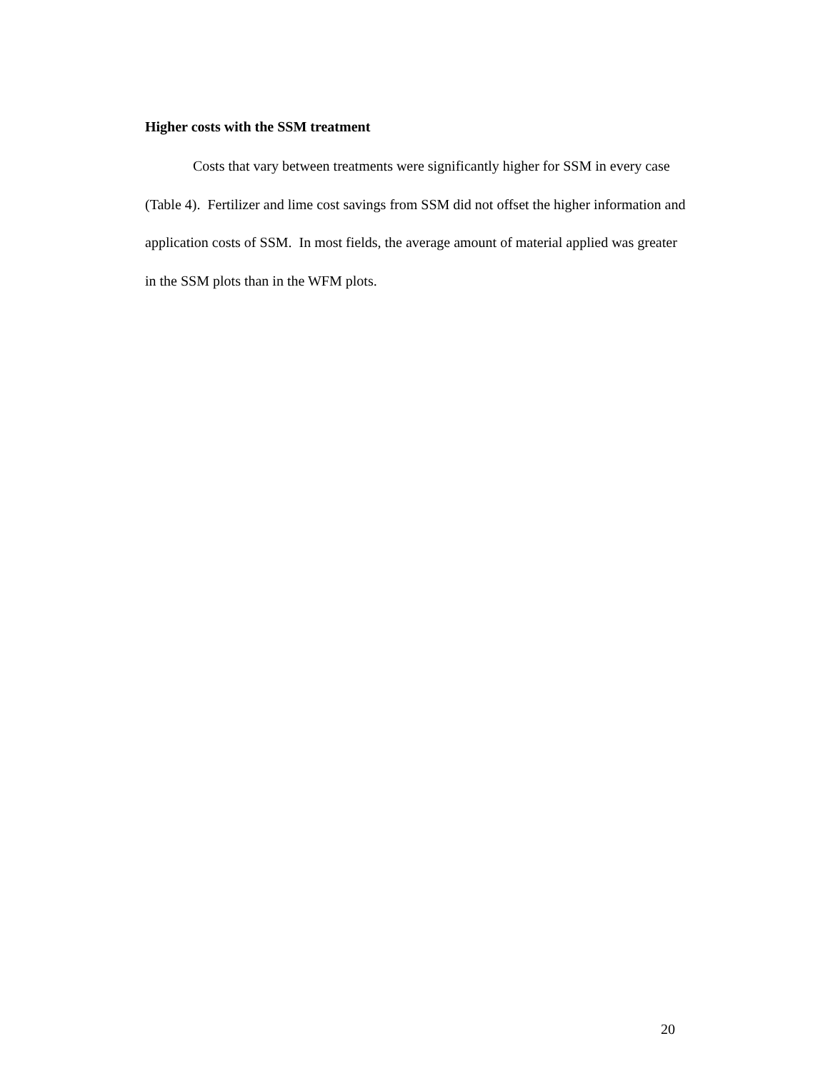Higher costs with the SSM treatment
Costs that vary between treatments were significantly higher for SSM in every case (Table 4). Fertilizer and lime cost savings from SSM did not offset the higher information and application costs of SSM. In most fields, the average amount of material applied was greater in the SSM plots than in the WFM plots.
20